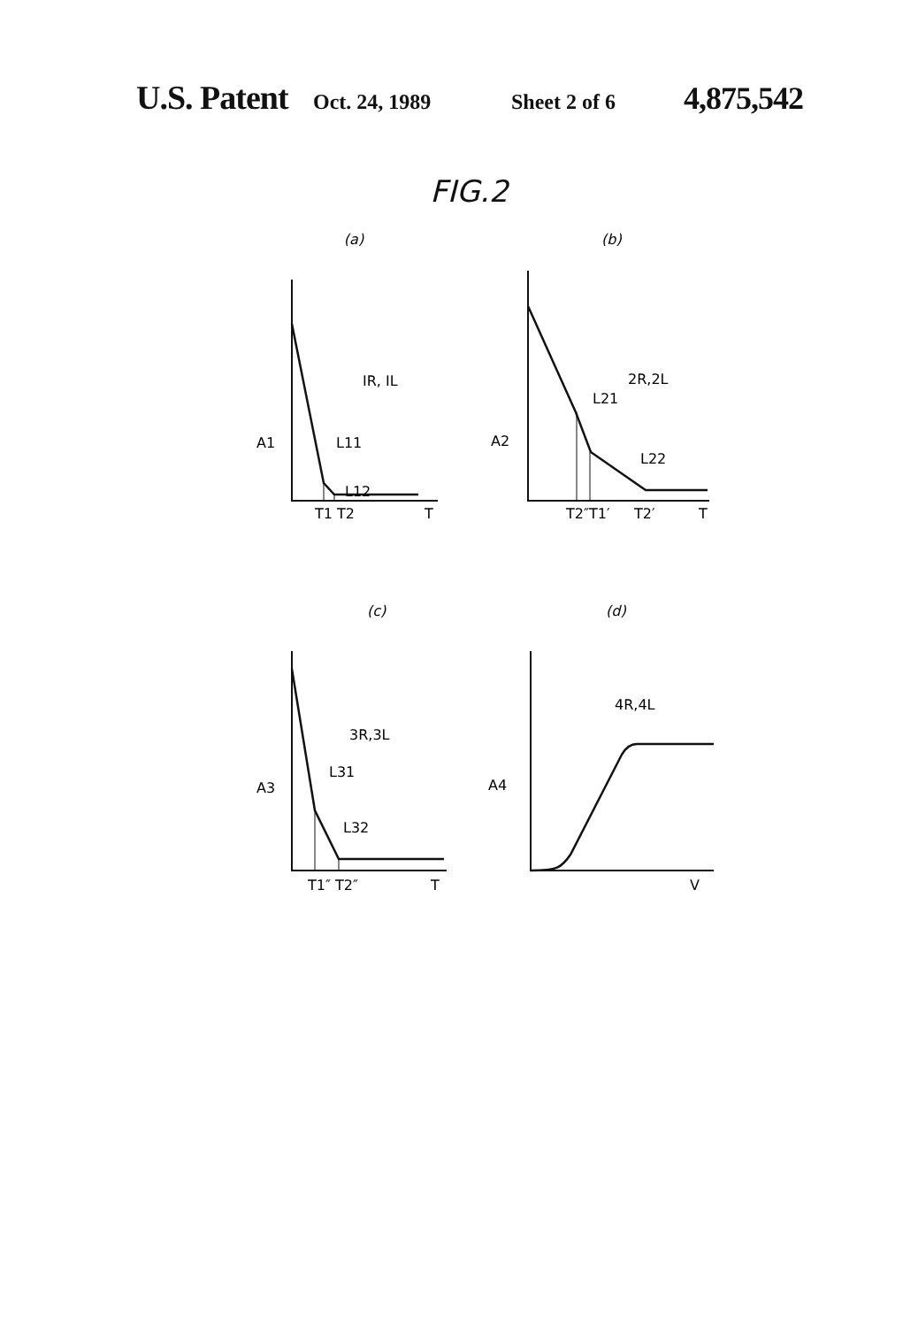U.S. Patent Oct. 24, 1989 Sheet 2 of 6 4,875,542
FIG.2
(a)
(b)
(c)
(d)
IR, IL
A1
L11
L12
T1 T2
T
2R,2L
A2
L21
L22
T2″T1′
T2′
T
3R,3L
A3
L31
L32
T1″ T2″
T
4R,4L
A4
V